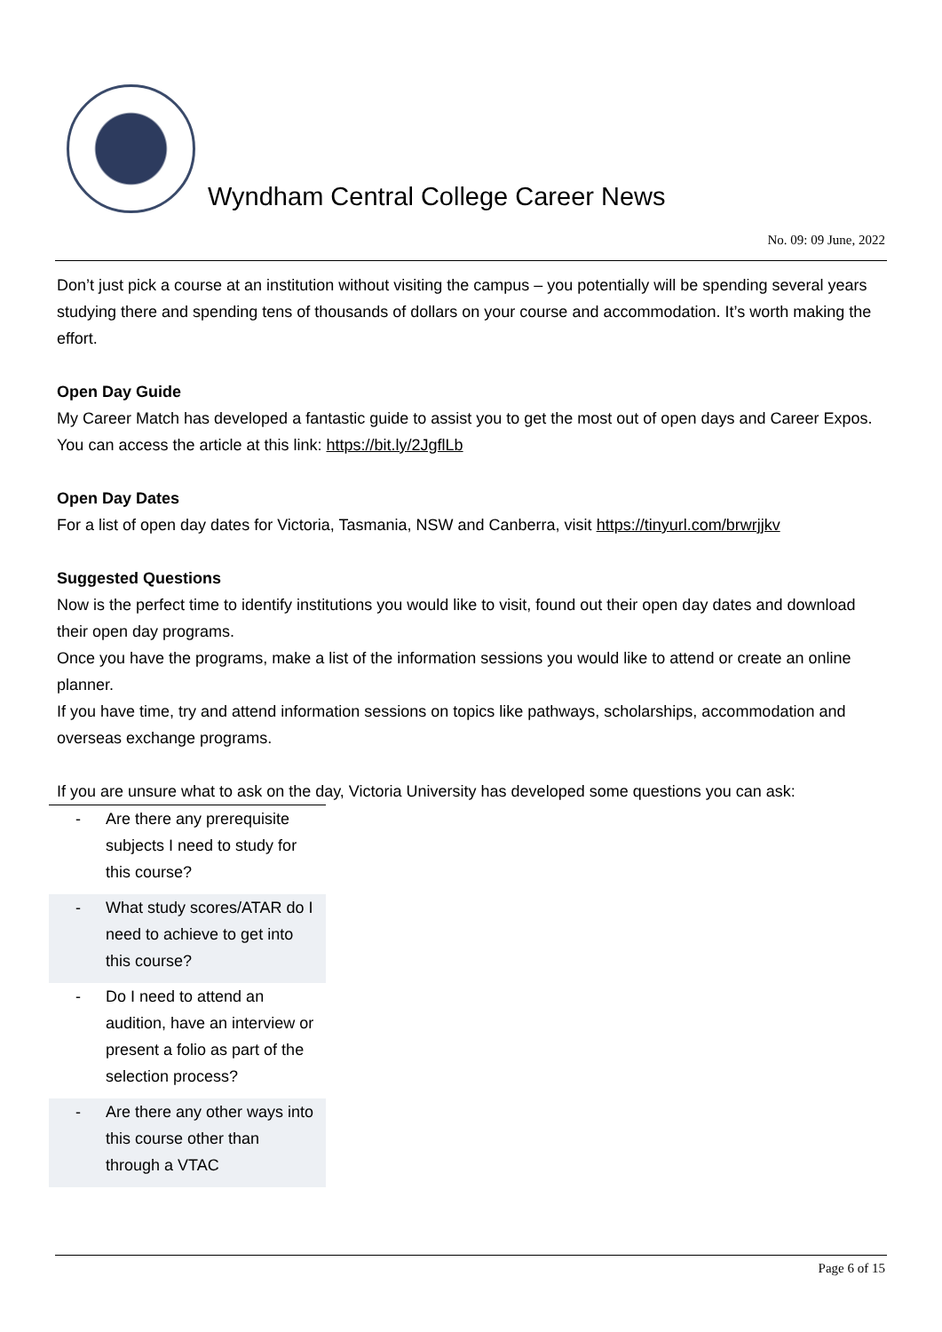Wyndham Central College Career News
No. 09: 09 June, 2022
Don’t just pick a course at an institution without visiting the campus – you potentially will be spending several years studying there and spending tens of thousands of dollars on your course and accommodation. It’s worth making the effort.
Open Day Guide
My Career Match has developed a fantastic guide to assist you to get the most out of open days and Career Expos.
You can access the article at this link: https://bit.ly/2JgflLb
Open Day Dates
For a list of open day dates for Victoria, Tasmania, NSW and Canberra, visit https://tinyurl.com/brwrjjkv
Suggested Questions
Now is the perfect time to identify institutions you would like to visit, found out their open day dates and download their open day programs.
Once you have the programs, make a list of the information sessions you would like to attend or create an online planner.
If you have time, try and attend information sessions on topics like pathways, scholarships, accommodation and overseas exchange programs.
If you are unsure what to ask on the day, Victoria University has developed some questions you can ask:
| - Are there any prerequisite subjects I need to study for this course? |
| - What study scores/ATAR do I need to achieve to get into this course? |
| - Do I need to attend an audition, have an interview or present a folio as part of the selection process? |
| - Are there any other ways into this course other than through a VTAC |
Page 6 of 15